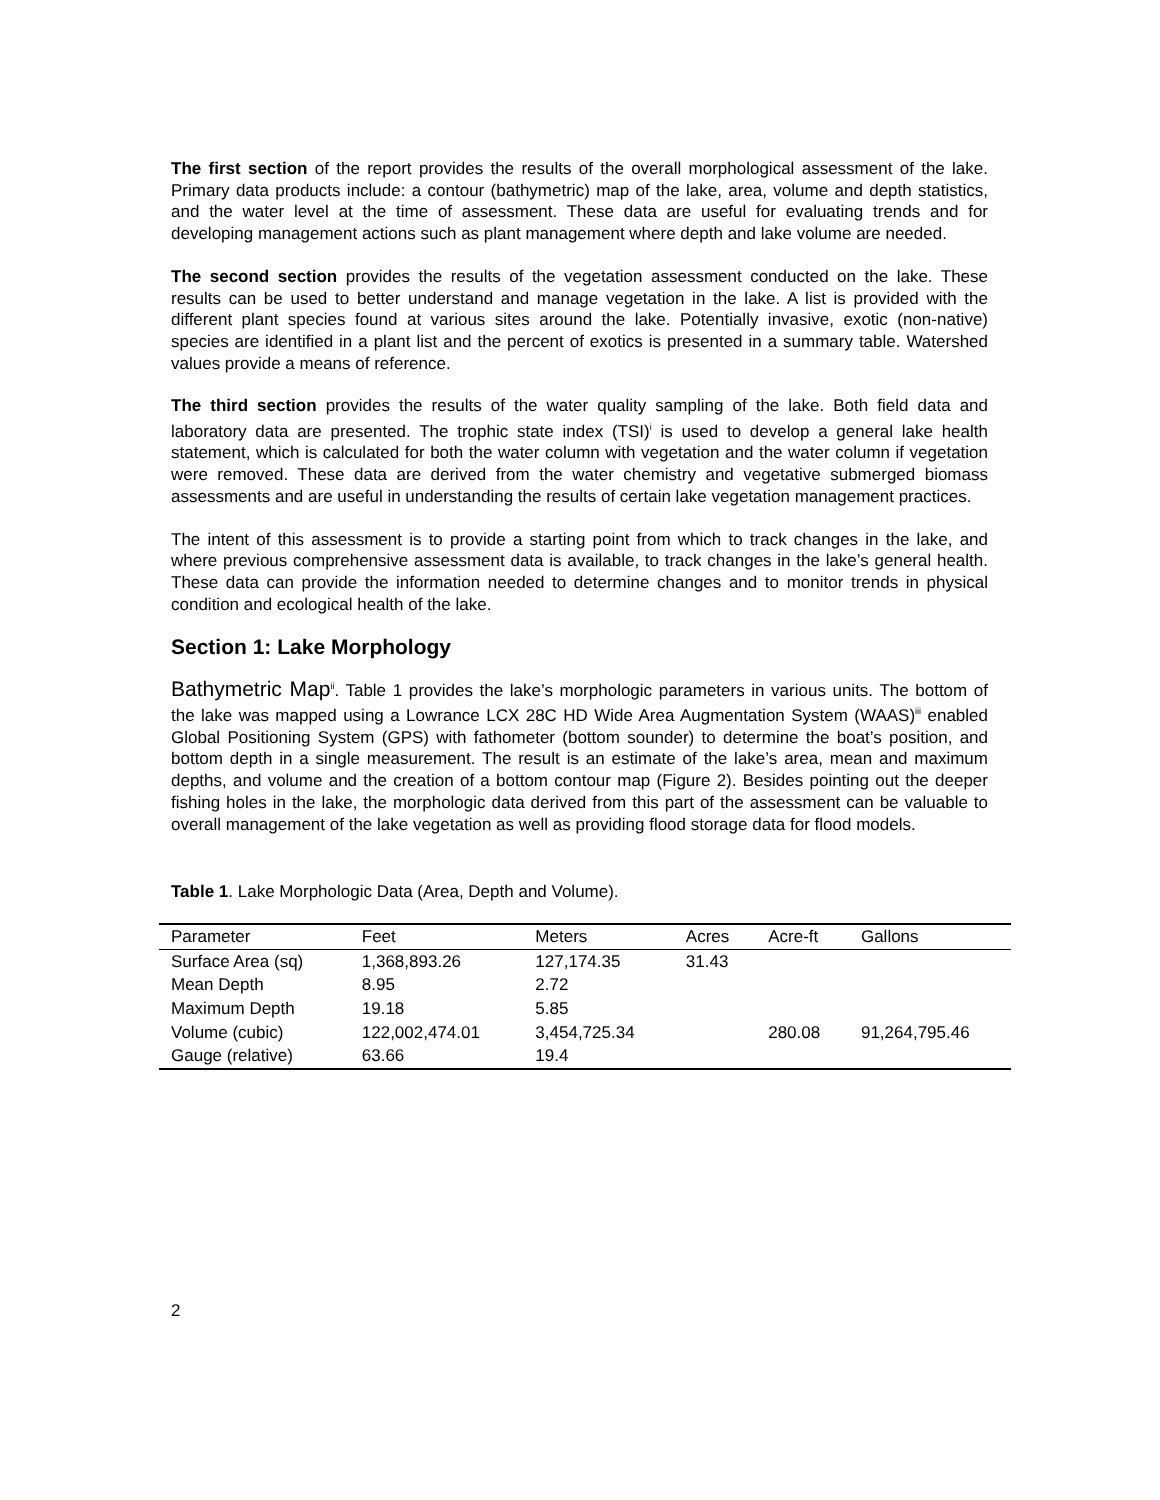The first section of the report provides the results of the overall morphological assessment of the lake. Primary data products include: a contour (bathymetric) map of the lake, area, volume and depth statistics, and the water level at the time of assessment. These data are useful for evaluating trends and for developing management actions such as plant management where depth and lake volume are needed.
The second section provides the results of the vegetation assessment conducted on the lake. These results can be used to better understand and manage vegetation in the lake. A list is provided with the different plant species found at various sites around the lake. Potentially invasive, exotic (non-native) species are identified in a plant list and the percent of exotics is presented in a summary table. Watershed values provide a means of reference.
The third section provides the results of the water quality sampling of the lake. Both field data and laboratory data are presented. The trophic state index (TSI)<sup>i</sup> is used to develop a general lake health statement, which is calculated for both the water column with vegetation and the water column if vegetation were removed. These data are derived from the water chemistry and vegetative submerged biomass assessments and are useful in understanding the results of certain lake vegetation management practices.
The intent of this assessment is to provide a starting point from which to track changes in the lake, and where previous comprehensive assessment data is available, to track changes in the lake’s general health. These data can provide the information needed to determine changes and to monitor trends in physical condition and ecological health of the lake.
Section 1: Lake Morphology
Bathymetric Map<sup>ii</sup>. Table 1 provides the lake’s morphologic parameters in various units. The bottom of the lake was mapped using a Lowrance LCX 28C HD Wide Area Augmentation System (WAAS)<sup>iii</sup> enabled Global Positioning System (GPS) with fathometer (bottom sounder) to determine the boat’s position, and bottom depth in a single measurement. The result is an estimate of the lake’s area, mean and maximum depths, and volume and the creation of a bottom contour map (Figure 2). Besides pointing out the deeper fishing holes in the lake, the morphologic data derived from this part of the assessment can be valuable to overall management of the lake vegetation as well as providing flood storage data for flood models.
Table 1. Lake Morphologic Data (Area, Depth and Volume).
| Parameter | Feet | Meters | Acres | Acre-ft | Gallons |
| --- | --- | --- | --- | --- | --- |
| Surface Area (sq) | 1,368,893.26 | 127,174.35 | 31.43 | | |
| Mean Depth | 8.95 | 2.72 | | | |
| Maximum Depth | 19.18 | 5.85 | | | |
| Volume (cubic) | 122,002,474.01 | 3,454,725.34 | | 280.08 | 91,264,795.46 |
| Gauge (relative) | 63.66 | 19.4 | | | |
2